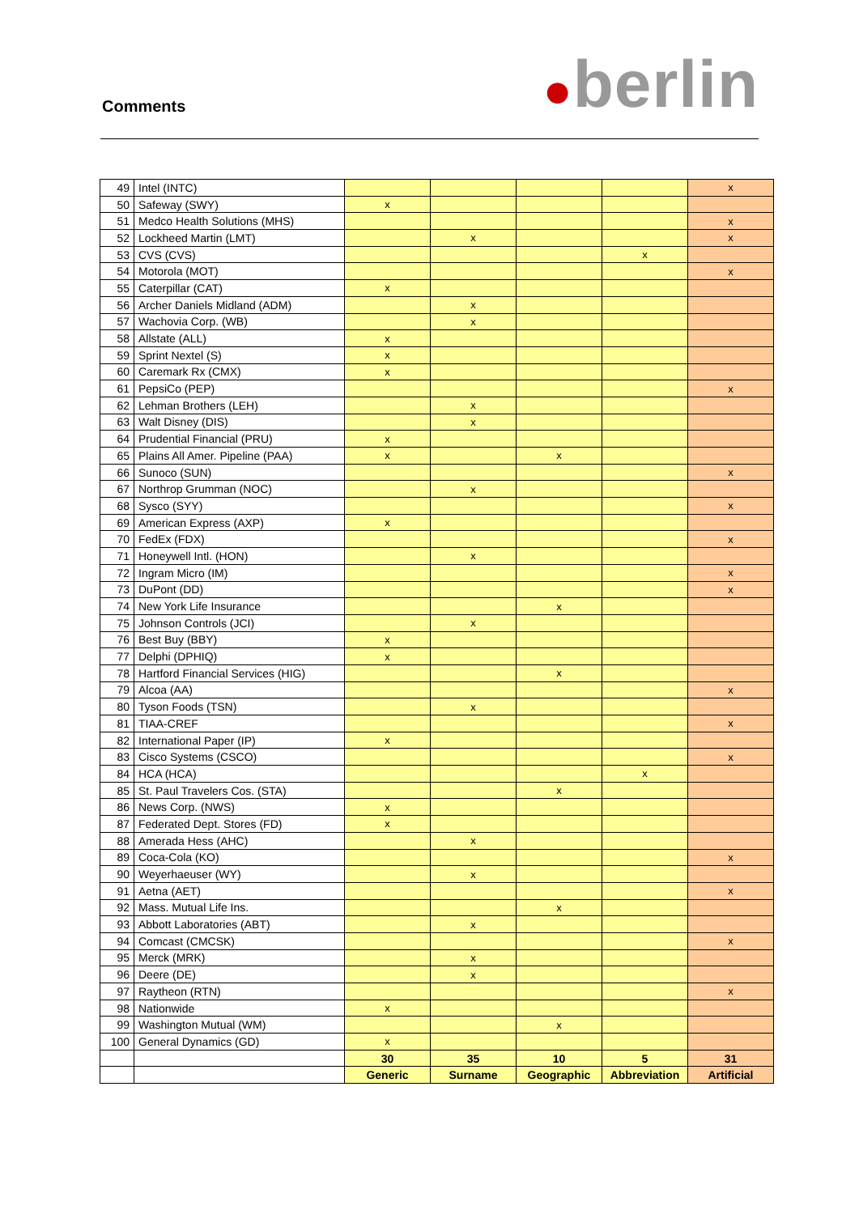Comments
●berlin
| 49 | Intel (INTC) | | | | | x |
| 50 | Safeway (SWY) | x | | | | |
| 51 | Medco Health Solutions (MHS) | | | | | x |
| 52 | Lockheed Martin (LMT) | | x | | | x |
| 53 | CVS (CVS) | | | | x | |
| 54 | Motorola (MOT) | | | | | x |
| 55 | Caterpillar (CAT) | x | | | | |
| 56 | Archer Daniels Midland (ADM) | | x | | | |
| 57 | Wachovia Corp. (WB) | | x | | | |
| 58 | Allstate (ALL) | x | | | | |
| 59 | Sprint Nextel (S) | x | | | | |
| 60 | Caremark Rx (CMX) | x | | | | |
| 61 | PepsiCo (PEP) | | | | | x |
| 62 | Lehman Brothers (LEH) | | x | | | |
| 63 | Walt Disney (DIS) | | x | | | |
| 64 | Prudential Financial (PRU) | x | | | | |
| 65 | Plains All Amer. Pipeline (PAA) | x | | x | | |
| 66 | Sunoco (SUN) | | | | | x |
| 67 | Northrop Grumman (NOC) | | x | | | |
| 68 | Sysco (SYY) | | | | | x |
| 69 | American Express (AXP) | x | | | | |
| 70 | FedEx (FDX) | | | | | x |
| 71 | Honeywell Intl. (HON) | | x | | | |
| 72 | Ingram Micro (IM) | | | | | x |
| 73 | DuPont (DD) | | | | | x |
| 74 | New York Life Insurance | | | x | | |
| 75 | Johnson Controls (JCI) | | x | | | |
| 76 | Best Buy (BBY) | x | | | | |
| 77 | Delphi (DPHIQ) | x | | | | |
| 78 | Hartford Financial Services (HIG) | | | x | | |
| 79 | Alcoa (AA) | | | | | x |
| 80 | Tyson Foods (TSN) | | x | | | |
| 81 | TIAA-CREF | | | | | x |
| 82 | International Paper (IP) | x | | | | |
| 83 | Cisco Systems (CSCO) | | | | | x |
| 84 | HCA (HCA) | | | | x | |
| 85 | St. Paul Travelers Cos. (STA) | | | x | | |
| 86 | News Corp. (NWS) | x | | | | |
| 87 | Federated Dept. Stores (FD) | x | | | | |
| 88 | Amerada Hess (AHC) | | x | | | |
| 89 | Coca-Cola (KO) | | | | | x |
| 90 | Weyerhaeuser (WY) | | x | | | |
| 91 | Aetna (AET) | | | | | x |
| 92 | Mass. Mutual Life Ins. | | | x | | |
| 93 | Abbott Laboratories (ABT) | | x | | | |
| 94 | Comcast (CMCSK) | | | | | x |
| 95 | Merck (MRK) | | x | | | |
| 96 | Deere (DE) | | x | | | |
| 97 | Raytheon (RTN) | | | | | x |
| 98 | Nationwide | x | | | | |
| 99 | Washington Mutual (WM) | | | x | | |
| 100 | General Dynamics (GD) | x | | | | |
| | | 30 | 35 | 10 | 5 | 31 |
| | | Generic | Surname | Geographic | Abbreviation | Artificial |